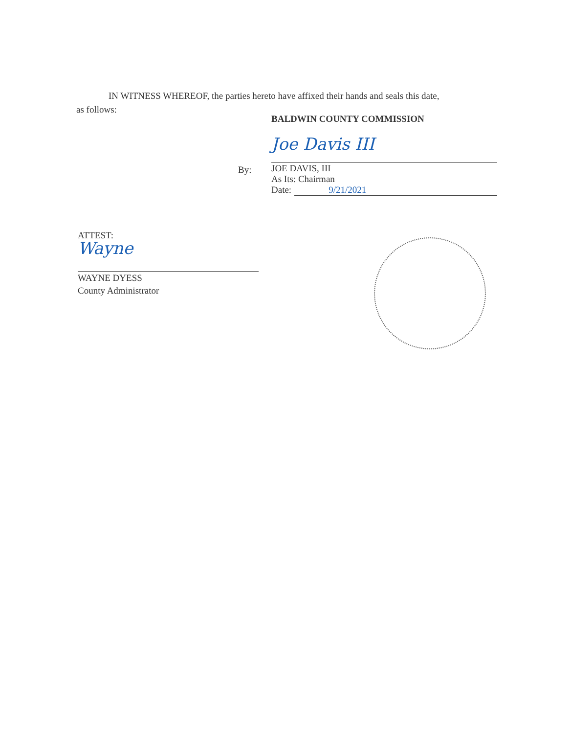IN WITNESS WHEREOF, the parties hereto have affixed their hands and seals this date,
as follows:
BALDWIN COUNTY COMMISSION
By:
Joe Davis III
JOE DAVIS, III
As Its: Chairman
Date: 9/21/2021
ATTEST:
Wayne
WAYNE DYESS
County Administrator